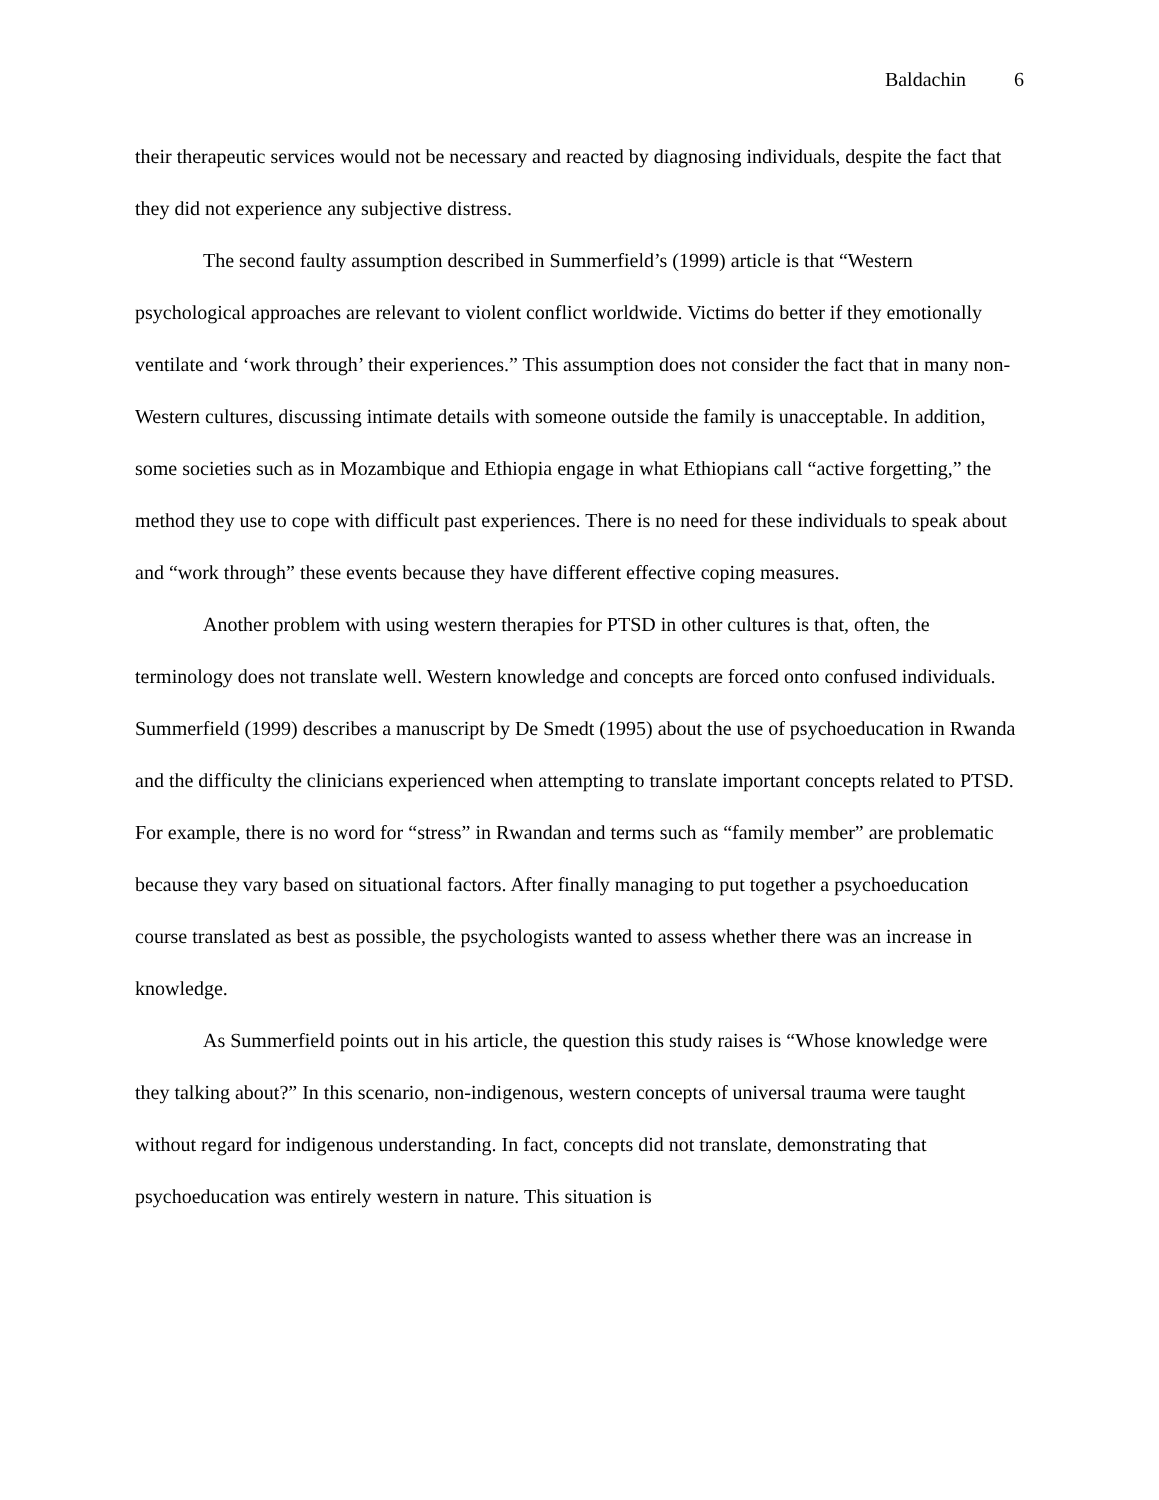Baldachin 6
their therapeutic services would not be necessary and reacted by diagnosing individuals, despite the fact that they did not experience any subjective distress.
The second faulty assumption described in Summerfield’s (1999) article is that “Western psychological approaches are relevant to violent conflict worldwide. Victims do better if they emotionally ventilate and ‘work through’ their experiences.” This assumption does not consider the fact that in many non-Western cultures, discussing intimate details with someone outside the family is unacceptable. In addition, some societies such as in Mozambique and Ethiopia engage in what Ethiopians call “active forgetting,” the method they use to cope with difficult past experiences. There is no need for these individuals to speak about and “work through” these events because they have different effective coping measures.
Another problem with using western therapies for PTSD in other cultures is that, often, the terminology does not translate well. Western knowledge and concepts are forced onto confused individuals. Summerfield (1999) describes a manuscript by De Smedt (1995) about the use of psychoeducation in Rwanda and the difficulty the clinicians experienced when attempting to translate important concepts related to PTSD. For example, there is no word for “stress” in Rwandan and terms such as “family member” are problematic because they vary based on situational factors. After finally managing to put together a psychoeducation course translated as best as possible, the psychologists wanted to assess whether there was an increase in knowledge.
As Summerfield points out in his article, the question this study raises is “Whose knowledge were they talking about?” In this scenario, non-indigenous, western concepts of universal trauma were taught without regard for indigenous understanding. In fact, concepts did not translate, demonstrating that psychoeducation was entirely western in nature. This situation is